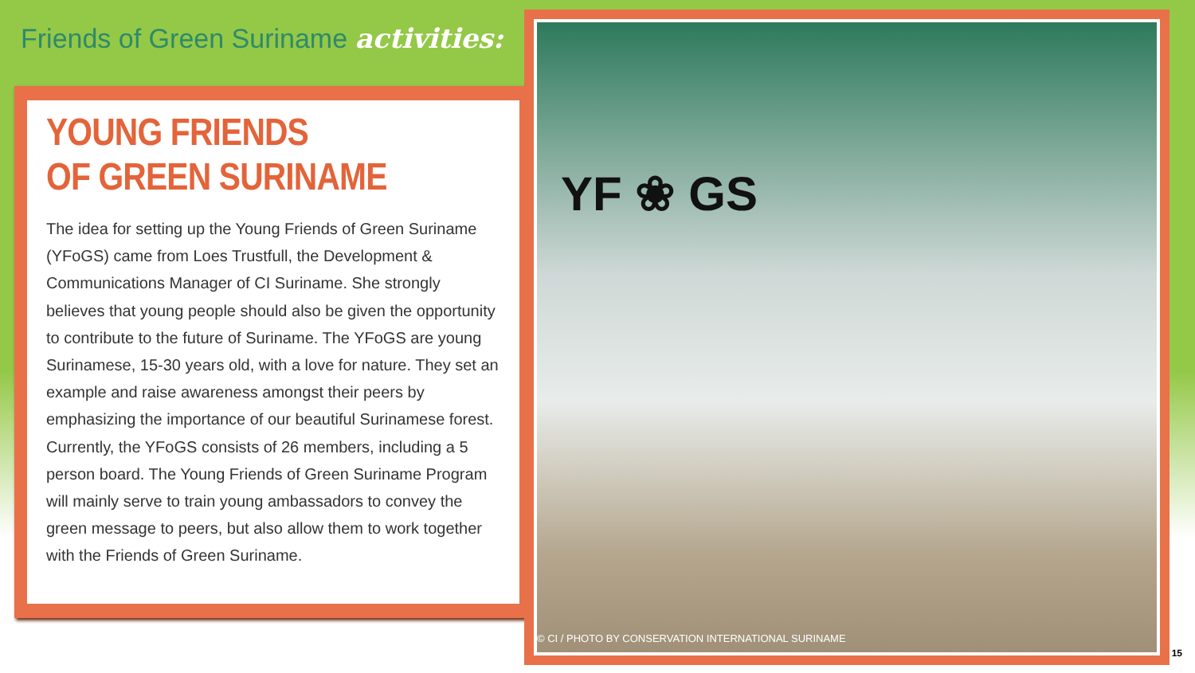Friends of Green Suriname activities:
YOUNG FRIENDS
OF GREEN SURINAME
The idea for setting up the Young Friends of Green Suriname (YFoGS) came from Loes Trustfull, the Development & Communications Manager of CI Suriname. She strongly believes that young people should also be given the opportunity to contribute to the future of Suriname. The YFoGS are young Surinamese, 15-30 years old, with a love for nature. They set an example and raise awareness amongst their peers by emphasizing the importance of our beautiful Surinamese forest. Currently, the YFoGS consists of 26 members, including a 5 person board. The Young Friends of Green Suriname Program will mainly serve to train young ambassadors to convey the green message to peers, but also allow them to work together with the Friends of Green Suriname.
YF ❀ GS
© CI / PHOTO BY CONSERVATION INTERNATIONAL SURINAME
15